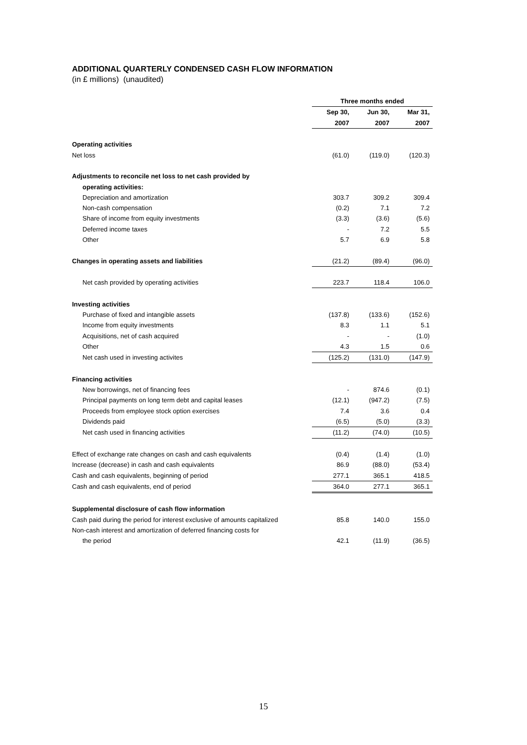ADDITIONAL QUARTERLY CONDENSED CASH FLOW INFORMATION
(in £ millions) (unaudited)
| | Three months ended | | |
| | Sep 30, | Jun 30, | Mar 31, |
| | 2007 | 2007 | 2007 |
| Operating activities | | | |
| Net loss | (61.0) | (119.0) | (120.3) |
| Adjustments to reconcile net loss to net cash provided by | | | |
| operating activities: | | | |
| Depreciation and amortization | 303.7 | 309.2 | 309.4 |
| Non-cash compensation | (0.2) | 7.1 | 7.2 |
| Share of income from equity investments | (3.3) | (3.6) | (5.6) |
| Deferred income taxes | - | 7.2 | 5.5 |
| Other | 5.7 | 6.9 | 5.8 |
| Changes in operating assets and liabilities | (21.2) | (89.4) | (96.0) |
| Net cash provided by operating activities | 223.7 | 118.4 | 106.0 |
| Investing activities | | | |
| Purchase of fixed and intangible assets | (137.8) | (133.6) | (152.6) |
| Income from equity investments | 8.3 | 1.1 | 5.1 |
| Acquisitions, net of cash acquired | - | - | (1.0) |
| Other | 4.3 | 1.5 | 0.6 |
| Net cash used in investing activites | (125.2) | (131.0) | (147.9) |
| Financing activities | | | |
| New borrowings, net of financing fees | - | 874.6 | (0.1) |
| Principal payments on long term debt and capital leases | (12.1) | (947.2) | (7.5) |
| Proceeds from employee stock option exercises | 7.4 | 3.6 | 0.4 |
| Dividends paid | (6.5) | (5.0) | (3.3) |
| Net cash used in financing activities | (11.2) | (74.0) | (10.5) |
| Effect of exchange rate changes on cash and cash equivalents | (0.4) | (1.4) | (1.0) |
| Increase (decrease) in cash and cash equivalents | 86.9 | (88.0) | (53.4) |
| Cash and cash equivalents, beginning of period | 277.1 | 365.1 | 418.5 |
| Cash and cash equivalents, end of period | 364.0 | 277.1 | 365.1 |
| Supplemental disclosure of cash flow information | | | |
| Cash paid during the period for interest exclusive of amounts capitalized | 85.8 | 140.0 | 155.0 |
| Non-cash interest and amortization of deferred financing costs for | | | |
| the period | 42.1 | (11.9) | (36.5) |
15